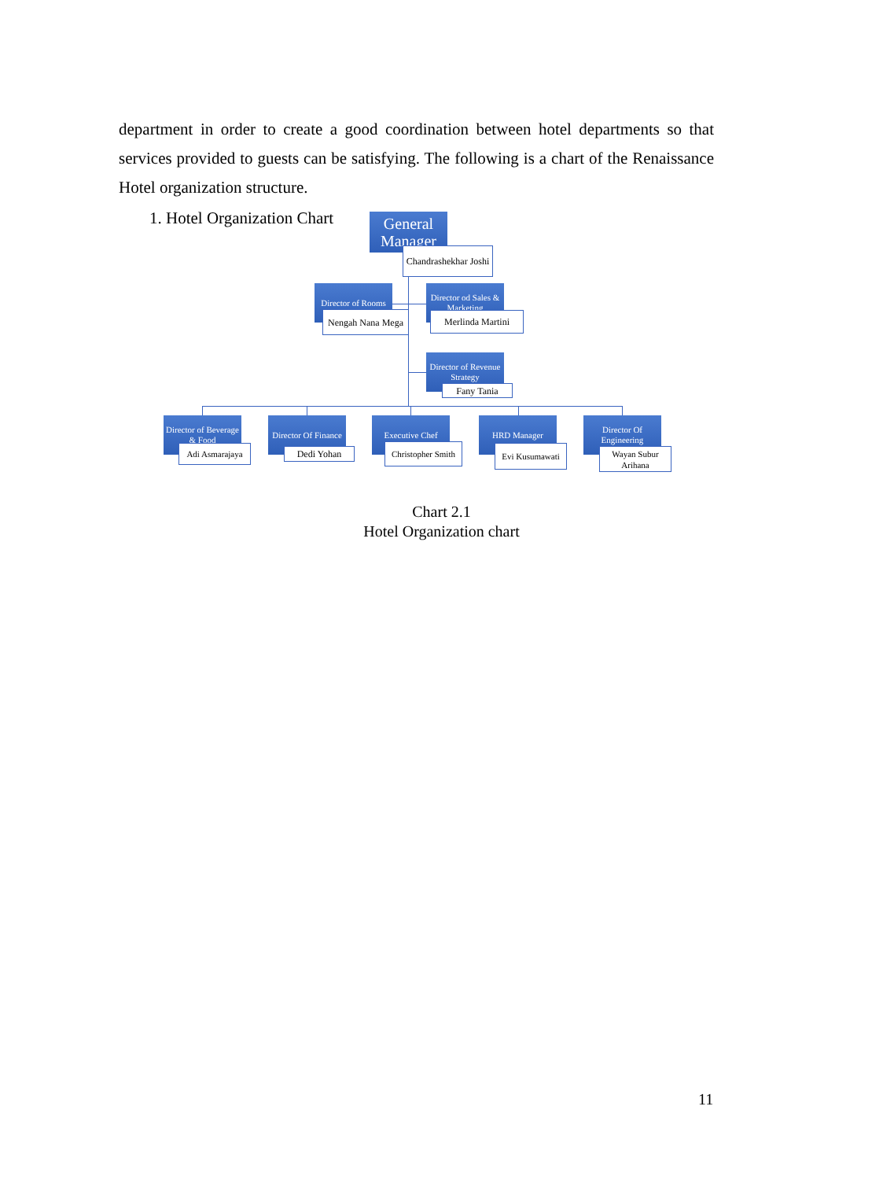department in order to create a good coordination between hotel departments so that services provided to guests can be satisfying. The following is a chart of the Renaissance Hotel organization structure.
1. Hotel Organization Chart
General Manager
Chandrashekhar Joshi
Director of Rooms
Nengah Nana Mega
Director od Sales & Marketing
Merlinda Martini
Director of Revenue Strategy
Fany Tania
Director of Beverage & Food
Adi Asmarajaya
Director Of Finance
Dedi Yohan
Executive Chef
Christopher Smith
HRD Manager
Evi Kusumawati
Director Of Engineering
Wayan Subur Arihana
Chart 2.1
Hotel Organization chart
11